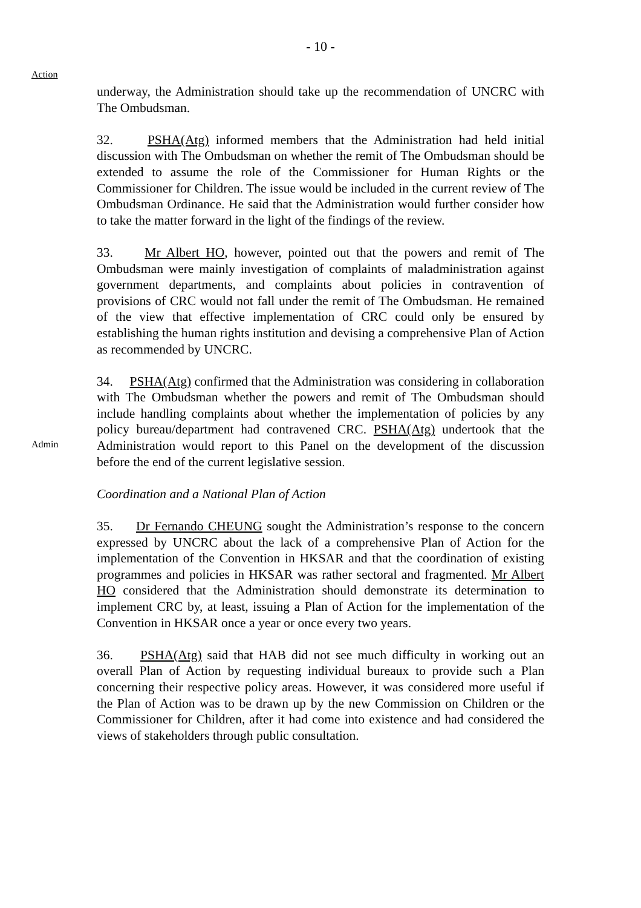- 10 -
Action
underway, the Administration should take up the recommendation of UNCRC with The Ombudsman.
32. PSHA(Atg) informed members that the Administration had held initial discussion with The Ombudsman on whether the remit of The Ombudsman should be extended to assume the role of the Commissioner for Human Rights or the Commissioner for Children. The issue would be included in the current review of The Ombudsman Ordinance. He said that the Administration would further consider how to take the matter forward in the light of the findings of the review.
33. Mr Albert HO, however, pointed out that the powers and remit of The Ombudsman were mainly investigation of complaints of maladministration against government departments, and complaints about policies in contravention of provisions of CRC would not fall under the remit of The Ombudsman. He remained of the view that effective implementation of CRC could only be ensured by establishing the human rights institution and devising a comprehensive Plan of Action as recommended by UNCRC.
Admin
34. PSHA(Atg) confirmed that the Administration was considering in collaboration with The Ombudsman whether the powers and remit of The Ombudsman should include handling complaints about whether the implementation of policies by any policy bureau/department had contravened CRC. PSHA(Atg) undertook that the Administration would report to this Panel on the development of the discussion before the end of the current legislative session.
Coordination and a National Plan of Action
35. Dr Fernando CHEUNG sought the Administration’s response to the concern expressed by UNCRC about the lack of a comprehensive Plan of Action for the implementation of the Convention in HKSAR and that the coordination of existing programmes and policies in HKSAR was rather sectoral and fragmented. Mr Albert HO considered that the Administration should demonstrate its determination to implement CRC by, at least, issuing a Plan of Action for the implementation of the Convention in HKSAR once a year or once every two years.
36. PSHA(Atg) said that HAB did not see much difficulty in working out an overall Plan of Action by requesting individual bureaux to provide such a Plan concerning their respective policy areas. However, it was considered more useful if the Plan of Action was to be drawn up by the new Commission on Children or the Commissioner for Children, after it had come into existence and had considered the views of stakeholders through public consultation.